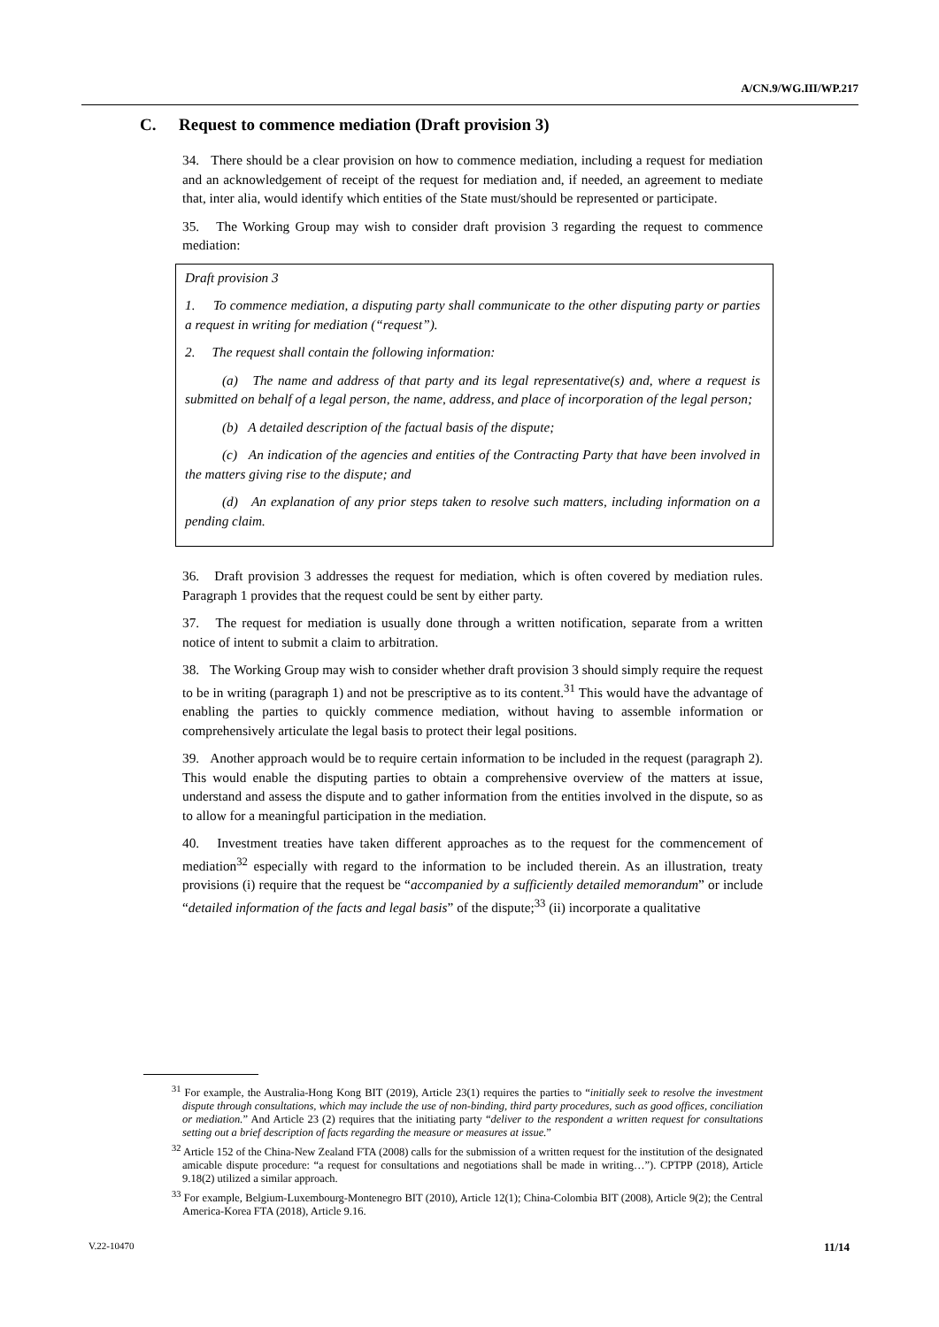A/CN.9/WG.III/WP.217
C. Request to commence mediation (Draft provision 3)
34. There should be a clear provision on how to commence mediation, including a request for mediation and an acknowledgement of receipt of the request for mediation and, if needed, an agreement to mediate that, inter alia, would identify which entities of the State must/should be represented or participate.
35. The Working Group may wish to consider draft provision 3 regarding the request to commence mediation:
Draft provision 3
1. To commence mediation, a disputing party shall communicate to the other disputing party or parties a request in writing for mediation (“request”).
2. The request shall contain the following information:
(a) The name and address of that party and its legal representative(s) and, where a request is submitted on behalf of a legal person, the name, address, and place of incorporation of the legal person;
(b) A detailed description of the factual basis of the dispute;
(c) An indication of the agencies and entities of the Contracting Party that have been involved in the matters giving rise to the dispute; and
(d) An explanation of any prior steps taken to resolve such matters, including information on a pending claim.
36. Draft provision 3 addresses the request for mediation, which is often covered by mediation rules. Paragraph 1 provides that the request could be sent by either party.
37. The request for mediation is usually done through a written notification, separate from a written notice of intent to submit a claim to arbitration.
38. The Working Group may wish to consider whether draft provision 3 should simply require the request to be in writing (paragraph 1) and not be prescriptive as to its content.<sup>31</sup> This would have the advantage of enabling the parties to quickly commence mediation, without having to assemble information or comprehensively articulate the legal basis to protect their legal positions.
39. Another approach would be to require certain information to be included in the request (paragraph 2). This would enable the disputing parties to obtain a comprehensive overview of the matters at issue, understand and assess the dispute and to gather information from the entities involved in the dispute, so as to allow for a meaningful participation in the mediation.
40. Investment treaties have taken different approaches as to the request for the commencement of mediation<sup>32</sup> especially with regard to the information to be included therein. As an illustration, treaty provisions (i) require that the request be “accompanied by a sufficiently detailed memorandum” or include “detailed information of the facts and legal basis” of the dispute;<sup>33</sup> (ii) incorporate a qualitative
<sup>31</sup> For example, the Australia-Hong Kong BIT (2019), Article 23(1) requires the parties to “initially seek to resolve the investment dispute through consultations, which may include the use of non-binding, third party procedures, such as good offices, conciliation or mediation.” And Article 23 (2) requires that the initiating party “deliver to the respondent a written request for consultations setting out a brief description of facts regarding the measure or measures at issue.”
<sup>32</sup> Article 152 of the China-New Zealand FTA (2008) calls for the submission of a written request for the institution of the designated amicable dispute procedure: “a request for consultations and negotiations shall be made in writing…”). CPTPP (2018), Article 9.18(2) utilized a similar approach.
<sup>33</sup> For example, Belgium-Luxembourg-Montenegro BIT (2010), Article 12(1); China-Colombia BIT (2008), Article 9(2); the Central America-Korea FTA (2018), Article 9.16.
V.22-10470 11/14